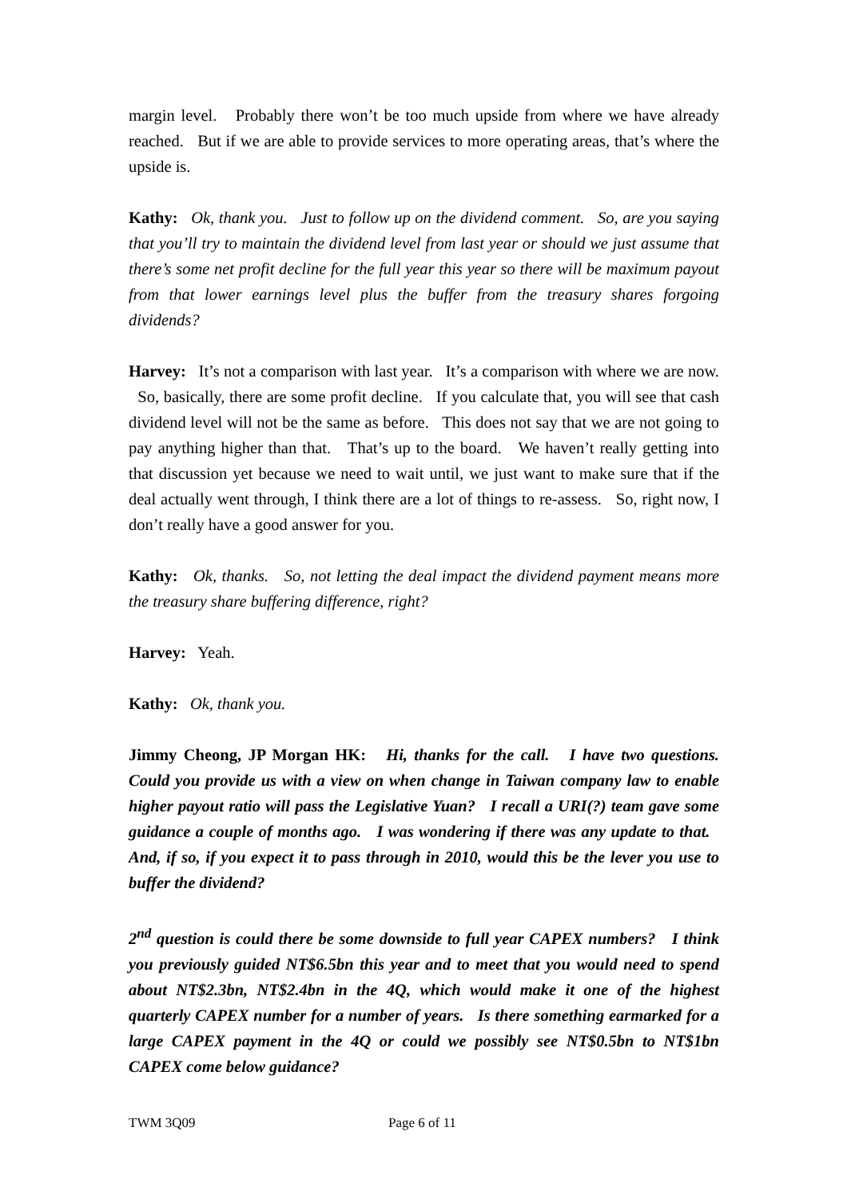margin level. Probably there won’t be too much upside from where we have already reached. But if we are able to provide services to more operating areas, that’s where the upside is.
Kathy: Ok, thank you. Just to follow up on the dividend comment. So, are you saying that you’ll try to maintain the dividend level from last year or should we just assume that there’s some net profit decline for the full year this year so there will be maximum payout from that lower earnings level plus the buffer from the treasury shares forgoing dividends?
Harvey: It’s not a comparison with last year. It’s a comparison with where we are now. So, basically, there are some profit decline. If you calculate that, you will see that cash dividend level will not be the same as before. This does not say that we are not going to pay anything higher than that. That’s up to the board. We haven’t really getting into that discussion yet because we need to wait until, we just want to make sure that if the deal actually went through, I think there are a lot of things to re-assess. So, right now, I don’t really have a good answer for you.
Kathy: Ok, thanks. So, not letting the deal impact the dividend payment means more the treasury share buffering difference, right?
Harvey: Yeah.
Kathy: Ok, thank you.
Jimmy Cheong, JP Morgan HK: Hi, thanks for the call. I have two questions. Could you provide us with a view on when change in Taiwan company law to enable higher payout ratio will pass the Legislative Yuan? I recall a URI(?) team gave some guidance a couple of months ago. I was wondering if there was any update to that. And, if so, if you expect it to pass through in 2010, would this be the lever you use to buffer the dividend?
2<sup>nd</sup> question is could there be some downside to full year CAPEX numbers? I think you previously guided NT$6.5bn this year and to meet that you would need to spend about NT$2.3bn, NT$2.4bn in the 4Q, which would make it one of the highest quarterly CAPEX number for a number of years. Is there something earmarked for a large CAPEX payment in the 4Q or could we possibly see NT$0.5bn to NT$1bn CAPEX come below guidance?
TWM 3Q09 Page 6 of 11